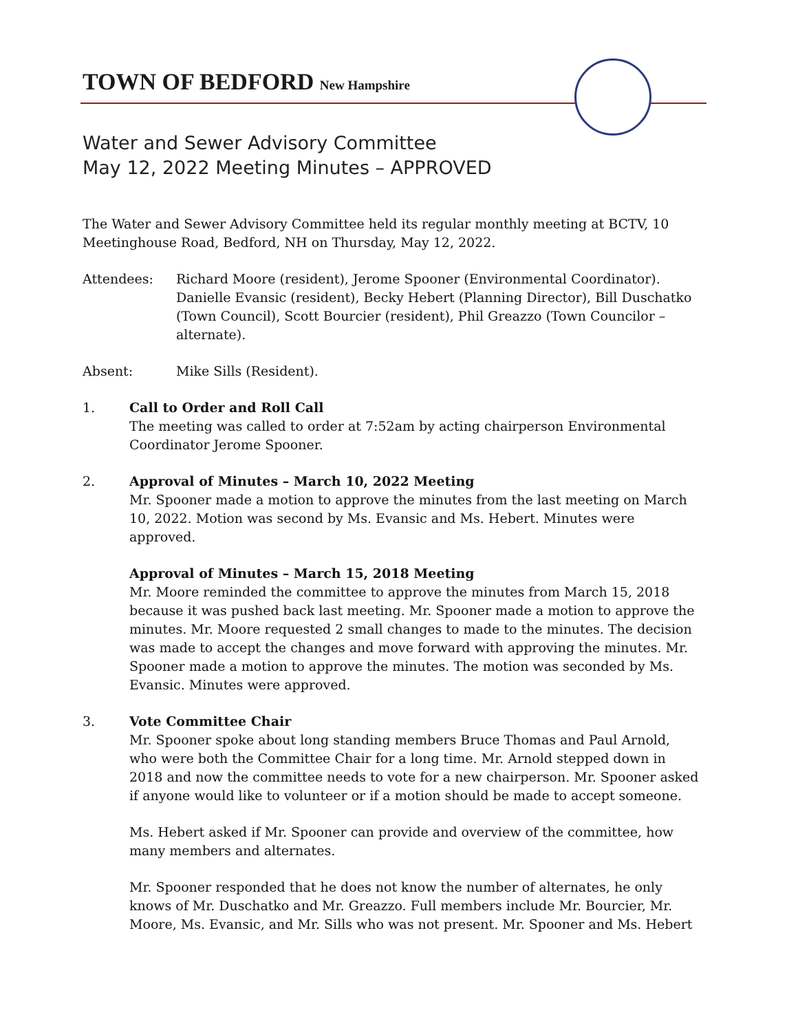TOWN OF BEDFORD New Hampshire
Water and Sewer Advisory Committee
May 12, 2022 Meeting Minutes – APPROVED
The Water and Sewer Advisory Committee held its regular monthly meeting at BCTV, 10 Meetinghouse Road, Bedford, NH on Thursday, May 12, 2022.
Attendees: Richard Moore (resident), Jerome Spooner (Environmental Coordinator). Danielle Evansic (resident), Becky Hebert (Planning Director), Bill Duschatko (Town Council), Scott Bourcier (resident), Phil Greazzo (Town Councilor – alternate).
Absent: Mike Sills (Resident).
1.
Call to Order and Roll Call
The meeting was called to order at 7:52am by acting chairperson Environmental Coordinator Jerome Spooner.
2.
Approval of Minutes – March 10, 2022 Meeting
Mr. Spooner made a motion to approve the minutes from the last meeting on March 10, 2022. Motion was second by Ms. Evansic and Ms. Hebert. Minutes were approved.
Approval of Minutes – March 15, 2018 Meeting
Mr. Moore reminded the committee to approve the minutes from March 15, 2018 because it was pushed back last meeting. Mr. Spooner made a motion to approve the minutes. Mr. Moore requested 2 small changes to made to the minutes. The decision was made to accept the changes and move forward with approving the minutes. Mr. Spooner made a motion to approve the minutes. The motion was seconded by Ms. Evansic. Minutes were approved.
3.
Vote Committee Chair
Mr. Spooner spoke about long standing members Bruce Thomas and Paul Arnold, who were both the Committee Chair for a long time. Mr. Arnold stepped down in 2018 and now the committee needs to vote for a new chairperson. Mr. Spooner asked if anyone would like to volunteer or if a motion should be made to accept someone.
Ms. Hebert asked if Mr. Spooner can provide and overview of the committee, how many members and alternates.
Mr. Spooner responded that he does not know the number of alternates, he only knows of Mr. Duschatko and Mr. Greazzo. Full members include Mr. Bourcier, Mr. Moore, Ms. Evansic, and Mr. Sills who was not present. Mr. Spooner and Ms. Hebert